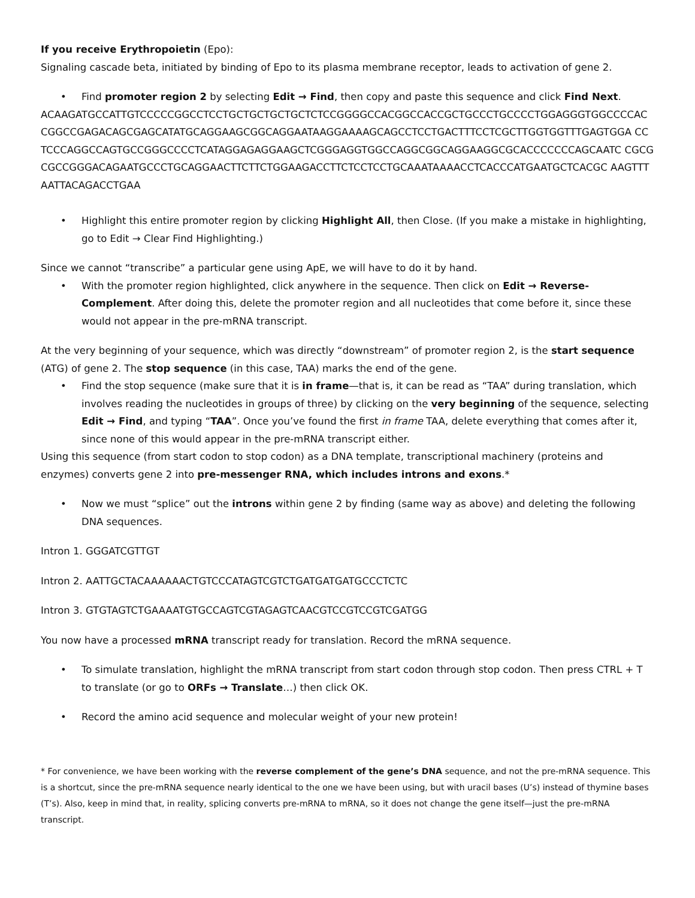If you receive Erythropoietin (Epo):
Signaling cascade beta, initiated by binding of Epo to its plasma membrane receptor, leads to activation of gene 2.
• Find promoter region 2 by selecting Edit → Find, then copy and paste this sequence and click Find Next.
ACAAGATGCCATTGTCCCCCGGCCTCCTGCTGCTGCTGCTCTCCGGGGCCACGGCCACCGCTGCCCTGCCCCTGGAGGGTGGCCCCAC CGGCCGAGACAGCGAGCATATGCAGGAAGCGGCAGGAATAAGGAAAAGCAGCCTCCTGACTTTCCTCGCTTGGTGGTTTGAGTGGA CCTCCCAGGCCAGTGCCGGGCCCCTCATAGGAGAGGAAGCTCGGGAGGTGGCCAGGCGGCAGGAAGGCGCACCCCCCCAGCAATC CGCGCGCCGGGACAGAATGCCCTGCAGGAACTTCTTCTGGAAGACCTTCTCCTCCTGCAAATAAAACCTCACCCATGAATGCTCACGC AAGTTTAATTACAGACCTGAA
• Highlight this entire promoter region by clicking Highlight All, then Close. (If you make a mistake in highlighting, go to Edit → Clear Find Highlighting.)
Since we cannot “transcribe” a particular gene using ApE, we will have to do it by hand.
• With the promoter region highlighted, click anywhere in the sequence. Then click on Edit → Reverse-Complement. After doing this, delete the promoter region and all nucleotides that come before it, since these would not appear in the pre-mRNA transcript.
At the very beginning of your sequence, which was directly “downstream” of promoter region 2, is the start sequence (ATG) of gene 2. The stop sequence (in this case, TAA) marks the end of the gene.
• Find the stop sequence (make sure that it is in frame—that is, it can be read as “TAA” during translation, which involves reading the nucleotides in groups of three) by clicking on the very beginning of the sequence, selecting Edit → Find, and typing “TAA”. Once you’ve found the first in frame TAA, delete everything that comes after it, since none of this would appear in the pre-mRNA transcript either.
Using this sequence (from start codon to stop codon) as a DNA template, transcriptional machinery (proteins and enzymes) converts gene 2 into pre-messenger RNA, which includes introns and exons.*
• Now we must “splice” out the introns within gene 2 by finding (same way as above) and deleting the following DNA sequences.
Intron 1. GGGATCGTTGT
Intron 2. AATTGCTACAAAAAACTGTCCCATAGTCGTCTGATGATGATGCCCTCTC
Intron 3. GTGTAGTCTGAAAATGTGCCAGTCGTAGAGTCAACGTCCGTCCGTCGATGG
You now have a processed mRNA transcript ready for translation. Record the mRNA sequence.
• To simulate translation, highlight the mRNA transcript from start codon through stop codon. Then press CTRL + T to translate (or go to ORFs → Translate…) then click OK.
• Record the amino acid sequence and molecular weight of your new protein!
* For convenience, we have been working with the reverse complement of the gene’s DNA sequence, and not the pre-mRNA sequence. This is a shortcut, since the pre-mRNA sequence nearly identical to the one we have been using, but with uracil bases (U’s) instead of thymine bases (T’s). Also, keep in mind that, in reality, splicing converts pre-mRNA to mRNA, so it does not change the gene itself—just the pre-mRNA transcript.